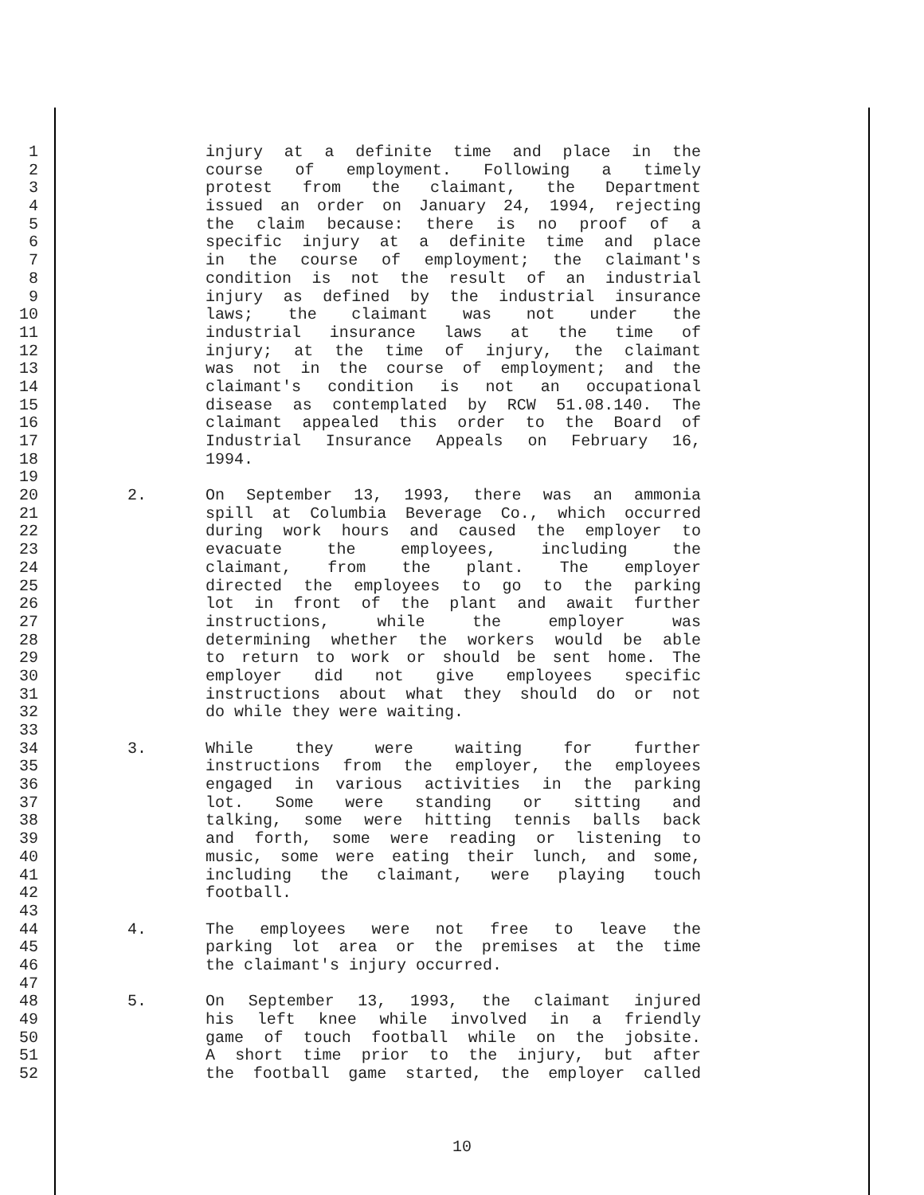1 injury at a definite time and place in the
2 course of employment. Following a timely
3 protest from the claimant, the Department
4 issued an order on January 24, 1994, rejecting
5 the claim because: there is no proof of a
6 specific injury at a definite time and place
7 in the course of employment; the claimant's
8 condition is not the result of an industrial
9 injury as defined by the industrial insurance
10 laws; the claimant was not under the
11 industrial insurance laws at the time of
12 injury; at the time of injury, the claimant
13 was not in the course of employment; and the
14 claimant's condition is not an occupational
15 disease as contemplated by RCW 51.08.140. The
16 claimant appealed this order to the Board of
17 Industrial Insurance Appeals on February 16,
18 1994.
19
20 2. On September 13, 1993, there was an ammonia
21 spill at Columbia Beverage Co., which occurred
22 during work hours and caused the employer to
23 evacuate the employees, including the
24 claimant, from the plant. The employer
25 directed the employees to go to the parking
26 lot in front of the plant and await further
27 instructions, while the employer was
28 determining whether the workers would be able
29 to return to work or should be sent home. The
30 employer did not give employees specific
31 instructions about what they should do or not
32 do while they were waiting.
33
34 3. While they were waiting for further
35 instructions from the employer, the employees
36 engaged in various activities in the parking
37 lot. Some were standing or sitting and
38 talking, some were hitting tennis balls back
39 and forth, some were reading or listening to
40 music, some were eating their lunch, and some,
41 including the claimant, were playing touch
42 football.
43
44 4. The employees were not free to leave the
45 parking lot area or the premises at the time
46 the claimant's injury occurred.
47
48 5. On September 13, 1993, the claimant injured
49 his left knee while involved in a friendly
50 game of touch football while on the jobsite.
51 A short time prior to the injury, but after
52 the football game started, the employer called
10